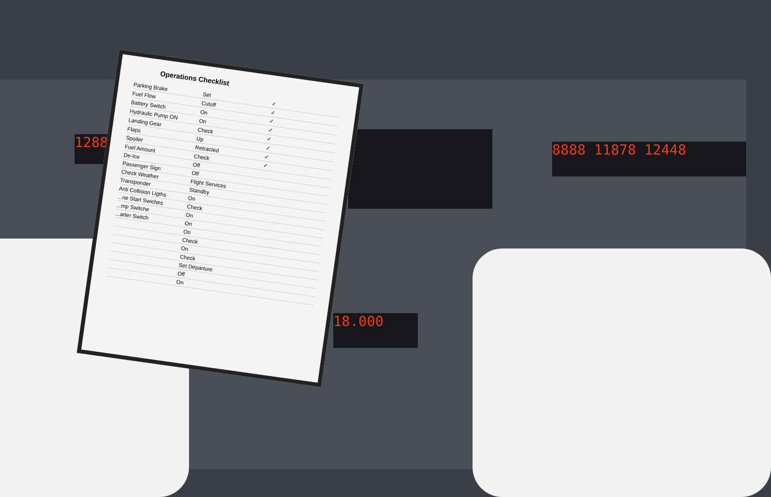8888 11878 12448
1288
18.000
Operations Checklist
| Parking Brake | Set | ✓ |
| Fuel Flow | Cutoff | ✓ |
| Battery Switch | On | ✓ |
| Hydraulic Pump ON | On | ✓ |
| Landing Gear | Check | ✓ |
| Flaps | Up | ✓ |
| Spoiler | Retracted | ✓ |
| Fuel Amount | Check | ✓ |
| De-Ice | Off | |
| Passenger Sign | Off | |
| Check Weather | Flight Services | |
| Transponder | Standby | |
| Anti Collision Ligths | On | |
| ...ne Start Swiches | Check | |
| ...mp Switche | On | |
| ...arter Switch | On | |
| | On | |
| | Check | |
| | On | |
| | Check | |
| | Set Departure | |
| | Off | |
| | On | |